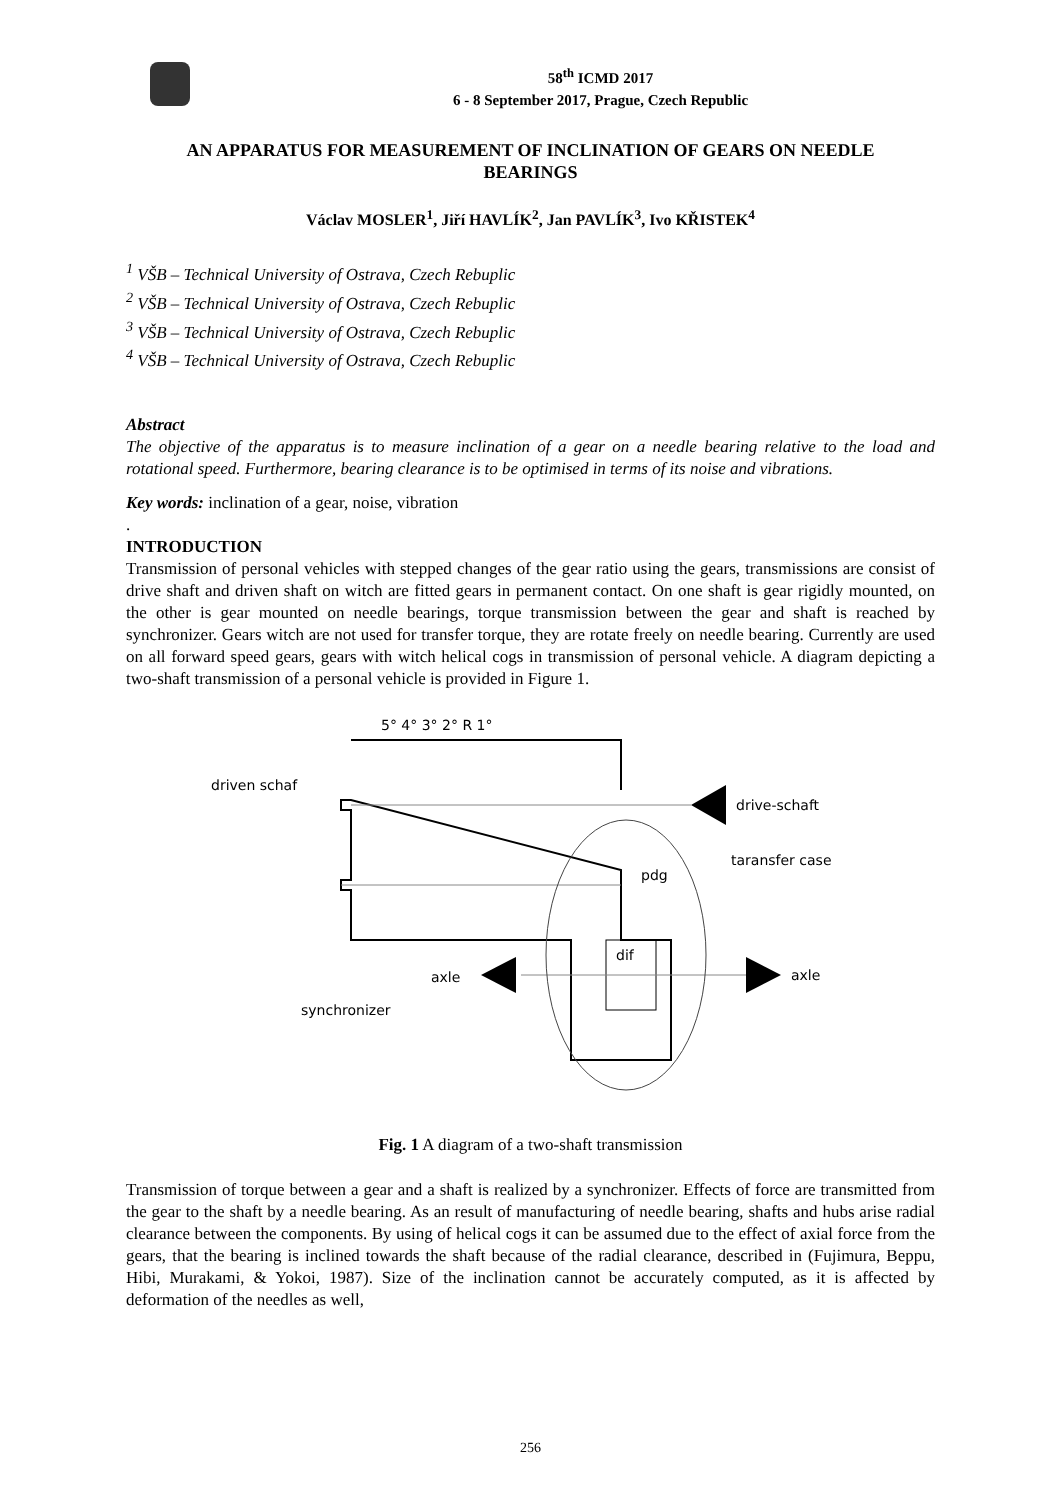58<sup>th</sup> ICMD 2017
6 - 8 September 2017, Prague, Czech Republic
AN APPARATUS FOR MEASUREMENT OF INCLINATION OF GEARS ON NEEDLE BEARINGS
Václav MOSLER<sup>1</sup>, Jiří HAVLÍK<sup>2</sup>, Jan PAVLÍK<sup>3</sup>, Ivo KŘISTEK<sup>4</sup>
<sup>1</sup> VŠB – Technical University of Ostrava, Czech Rebuplic
<sup>2</sup> VŠB – Technical University of Ostrava, Czech Rebuplic
<sup>3</sup> VŠB – Technical University of Ostrava, Czech Rebuplic
<sup>4</sup> VŠB – Technical University of Ostrava, Czech Rebuplic
Abstract
The objective of the apparatus is to measure inclination of a gear on a needle bearing relative to the load and rotational speed. Furthermore, bearing clearance is to be optimised in terms of its noise and vibrations.
Key words: inclination of a gear, noise, vibration
.
INTRODUCTION
Transmission of personal vehicles with stepped changes of the gear ratio using the gears, transmissions are consist of drive shaft and driven shaft on witch are fitted gears in permanent contact. On one shaft is gear rigidly mounted, on the other is gear mounted on needle bearings, torque transmission between the gear and shaft is reached by synchronizer. Gears witch are not used for transfer torque, they are rotate freely on needle bearing. Currently are used on all forward speed gears, gears with witch helical cogs in transmission of personal vehicle. A diagram depicting a two-shaft transmission of a personal vehicle is provided in Figure 1.
5° 4° 3° 2° R 1°
drive-schaft
driven schaf
taransfer case
pdg
dif
axle
axle
synchronizer
Fig. 1 A diagram of a two-shaft transmission
Transmission of torque between a gear and a shaft is realized by a synchronizer. Effects of force are transmitted from the gear to the shaft by a needle bearing. As an result of manufacturing of needle bearing, shafts and hubs arise radial clearance between the components. By using of helical cogs it can be assumed due to the effect of axial force from the gears, that the bearing is inclined towards the shaft because of the radial clearance, described in (Fujimura, Beppu, Hibi, Murakami, & Yokoi, 1987). Size of the inclination cannot be accurately computed, as it is affected by deformation of the needles as well,
256